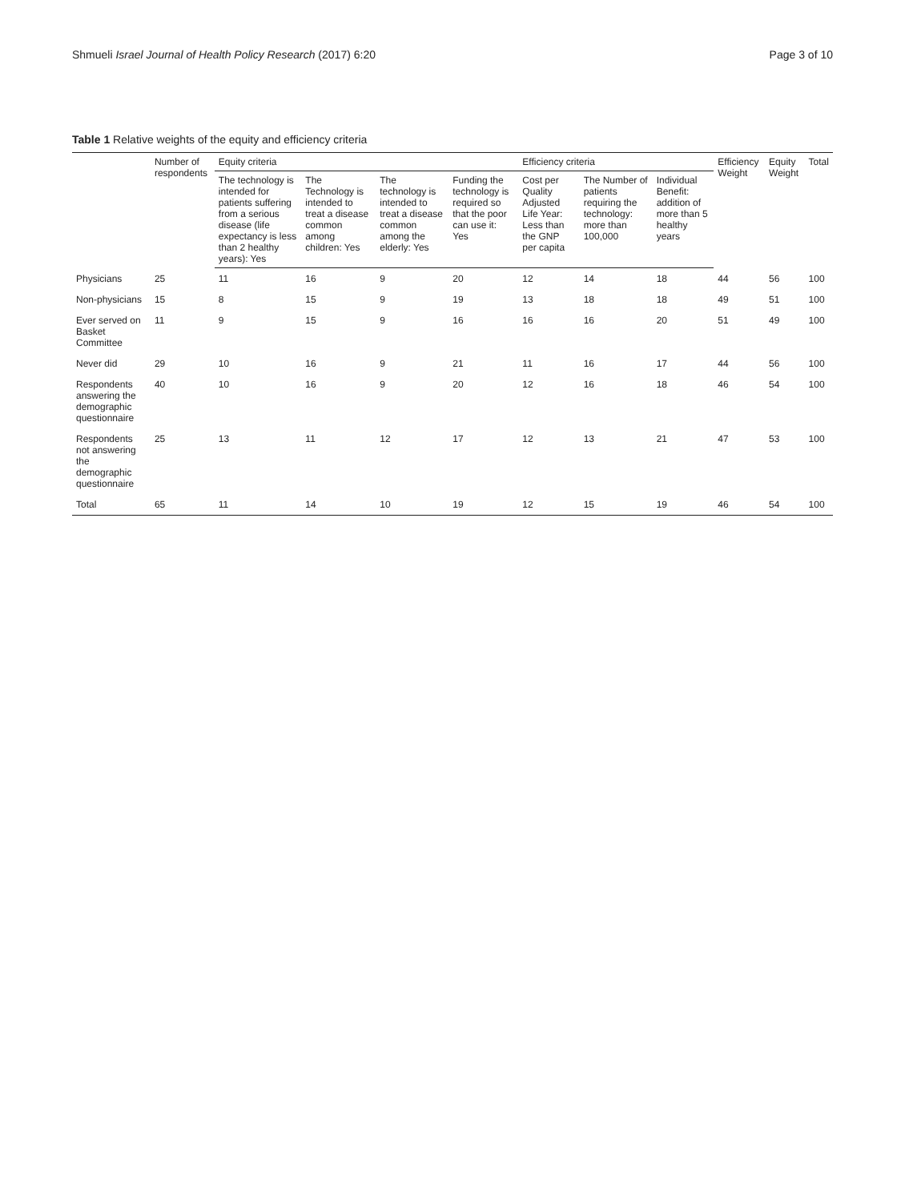Shmueli Israel Journal of Health Policy Research (2017) 6:20 Page 3 of 10
Table 1 Relative weights of the equity and efficiency criteria
| | Number of respondents | Equity criteria | | | | Efficiency criteria | | | Efficiency Weight | Equity Weight | Total |
| --- | --- | --- | --- | --- | --- | --- | --- | --- | --- | --- | --- |
| | | The technology is intended for patients suffering from a serious disease (life expectancy is less than 2 healthy years): Yes | The Technology is intended to treat a disease common among children: Yes | The technology is intended to treat a disease common among the elderly: Yes | Funding the technology is required so that the poor can use it: Yes | Cost per Quality Adjusted Life Year: Less than the GNP per capita | The Number of patients requiring the technology: more than 100,000 | Individual Benefit: addition of more than 5 healthy years | | | |
| Physicians | 25 | 11 | 16 | 9 | 20 | 12 | 14 | 18 | 44 | 56 | 100 |
| Non-physicians | 15 | 8 | 15 | 9 | 19 | 13 | 18 | 18 | 49 | 51 | 100 |
| Ever served on Basket Committee | 11 | 9 | 15 | 9 | 16 | 16 | 16 | 20 | 51 | 49 | 100 |
| Never did | 29 | 10 | 16 | 9 | 21 | 11 | 16 | 17 | 44 | 56 | 100 |
| Respondents answering the demographic questionnaire | 40 | 10 | 16 | 9 | 20 | 12 | 16 | 18 | 46 | 54 | 100 |
| Respondents not answering the demographic questionnaire | 25 | 13 | 11 | 12 | 17 | 12 | 13 | 21 | 47 | 53 | 100 |
| Total | 65 | 11 | 14 | 10 | 19 | 12 | 15 | 19 | 46 | 54 | 100 |